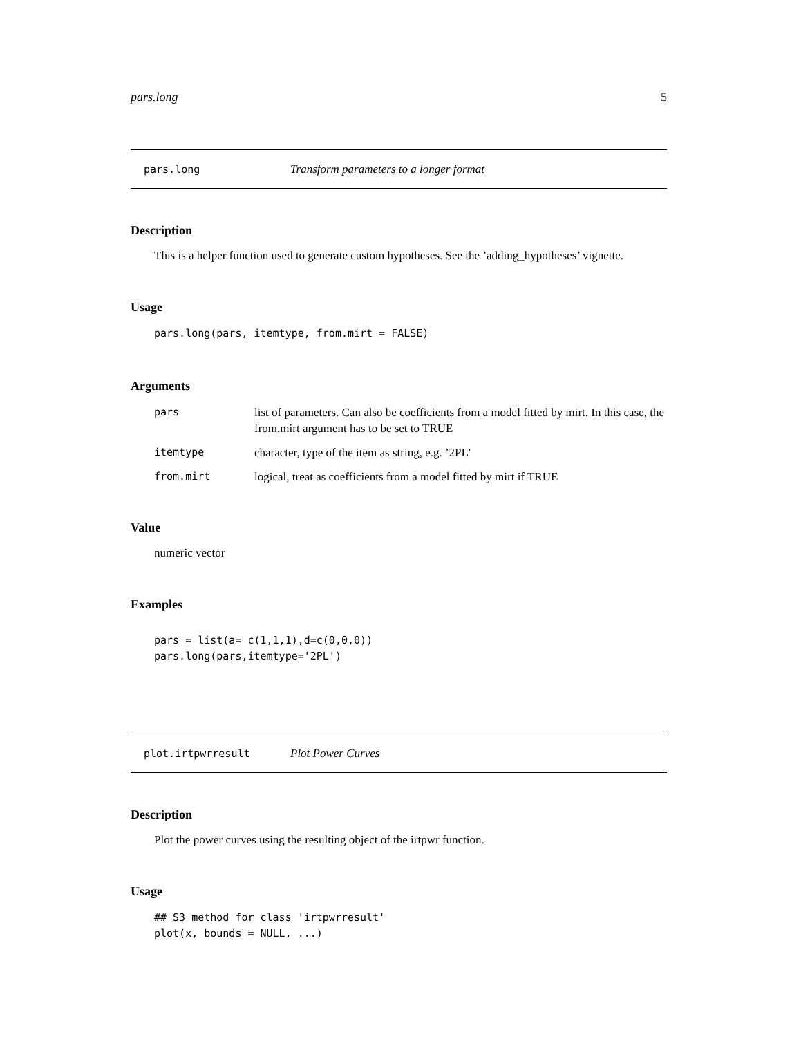pars.long 5
pars.long Transform parameters to a longer format
Description
This is a helper function used to generate custom hypotheses. See the ’adding_hypotheses’ vignette.
Usage
pars.long(pars, itemtype, from.mirt = FALSE)
Arguments
| pars | list of parameters. Can also be coefficients from a model fitted by mirt. In this case, the from.mirt argument has to be set to TRUE |
| itemtype | character, type of the item as string, e.g. ’2PL’ |
| from.mirt | logical, treat as coefficients from a model fitted by mirt if TRUE |
Value
numeric vector
Examples
pars = list(a= c(1,1,1),d=c(0,0,0))
pars.long(pars,itemtype='2PL')
plot.irtpwrresult Plot Power Curves
Description
Plot the power curves using the resulting object of the irtpwr function.
Usage
## S3 method for class 'irtpwrresult'
plot(x, bounds = NULL, ...)